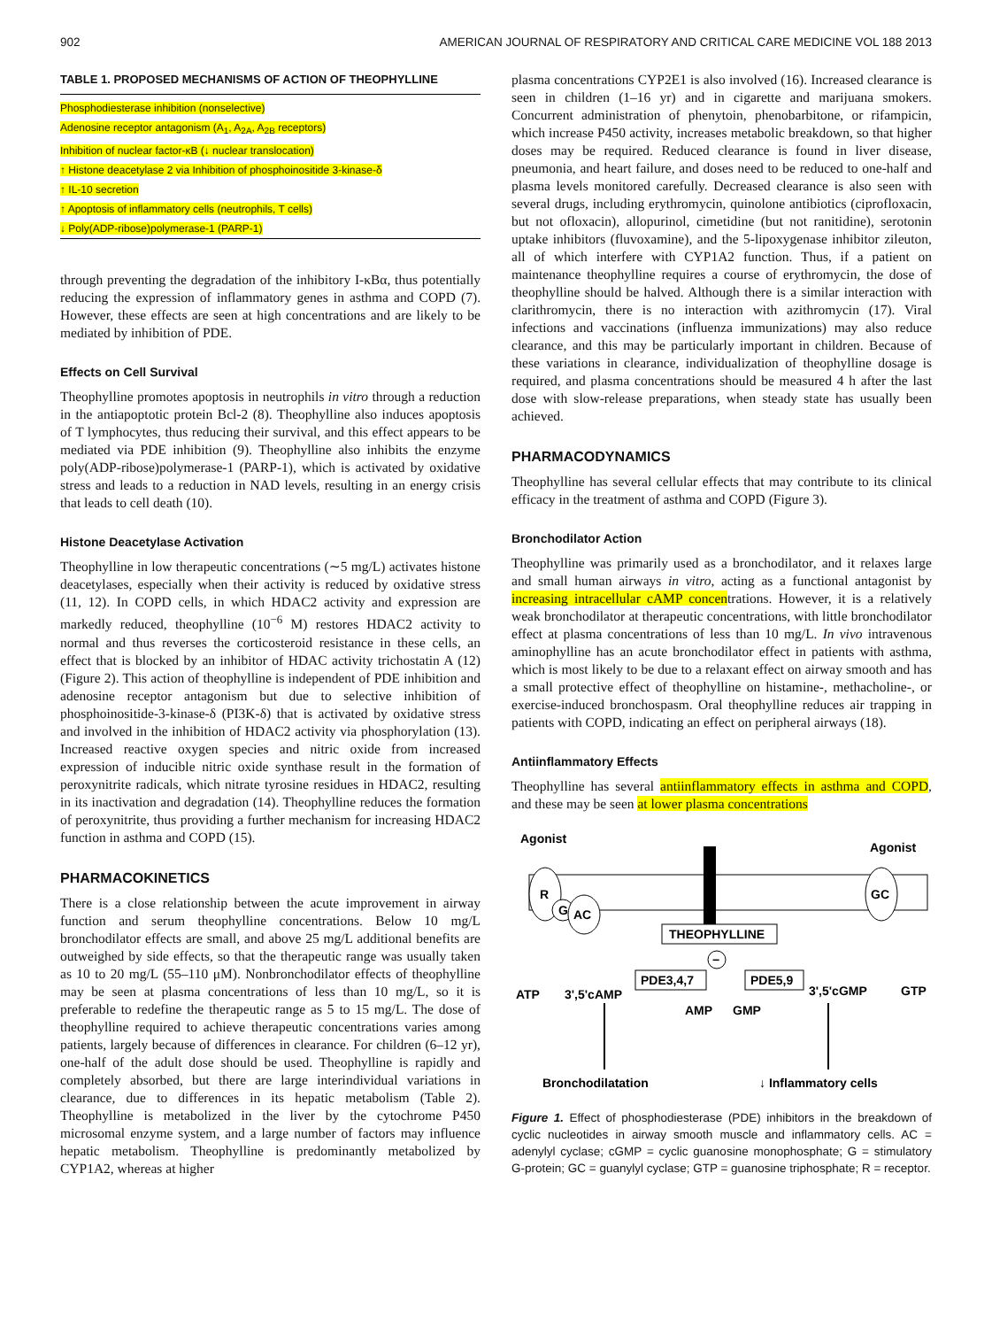902 AMERICAN JOURNAL OF RESPIRATORY AND CRITICAL CARE MEDICINE VOL 188 2013
TABLE 1. PROPOSED MECHANISMS OF ACTION OF THEOPHYLLINE
| Phosphodiesterase inhibition (nonselective) |
| Adenosine receptor antagonism (A<sub>1</sub>, A<sub>2A</sub>, A<sub>2B</sub> receptors) |
| Inhibition of nuclear factor-κB (↓ nuclear translocation) |
| ↑ Histone deacetylase 2 via Inhibition of phosphoinositide 3-kinase-δ |
| ↑ IL-10 secretion |
| ↑ Apoptosis of inflammatory cells (neutrophils, T cells) |
| ↓ Poly(ADP-ribose)polymerase-1 (PARP-1) |
through preventing the degradation of the inhibitory I-κBα, thus potentially reducing the expression of inflammatory genes in asthma and COPD (7). However, these effects are seen at high concentrations and are likely to be mediated by inhibition of PDE.
Effects on Cell Survival
Theophylline promotes apoptosis in neutrophils in vitro through a reduction in the antiapoptotic protein Bcl-2 (8). Theophylline also induces apoptosis of T lymphocytes, thus reducing their survival, and this effect appears to be mediated via PDE inhibition (9). Theophylline also inhibits the enzyme poly(ADP-ribose)polymerase-1 (PARP-1), which is activated by oxidative stress and leads to a reduction in NAD levels, resulting in an energy crisis that leads to cell death (10).
Histone Deacetylase Activation
Theophylline in low therapeutic concentrations (∼5 mg/L) activates histone deacetylases, especially when their activity is reduced by oxidative stress (11, 12). In COPD cells, in which HDAC2 activity and expression are markedly reduced, theophylline (10<sup>−6</sup> M) restores HDAC2 activity to normal and thus reverses the corticosteroid resistance in these cells, an effect that is blocked by an inhibitor of HDAC activity trichostatin A (12) (Figure 2). This action of theophylline is independent of PDE inhibition and adenosine receptor antagonism but due to selective inhibition of phosphoinositide-3-kinase-δ (PI3K-δ) that is activated by oxidative stress and involved in the inhibition of HDAC2 activity via phosphorylation (13). Increased reactive oxygen species and nitric oxide from increased expression of inducible nitric oxide synthase result in the formation of peroxynitrite radicals, which nitrate tyrosine residues in HDAC2, resulting in its inactivation and degradation (14). Theophylline reduces the formation of peroxynitrite, thus providing a further mechanism for increasing HDAC2 function in asthma and COPD (15).
PHARMACOKINETICS
There is a close relationship between the acute improvement in airway function and serum theophylline concentrations. Below 10 mg/L bronchodilator effects are small, and above 25 mg/L additional benefits are outweighed by side effects, so that the therapeutic range was usually taken as 10 to 20 mg/L (55–110 μM). Nonbronchodilator effects of theophylline may be seen at plasma concentrations of less than 10 mg/L, so it is preferable to redefine the therapeutic range as 5 to 15 mg/L. The dose of theophylline required to achieve therapeutic concentrations varies among patients, largely because of differences in clearance. For children (6–12 yr), one-half of the adult dose should be used. Theophylline is rapidly and completely absorbed, but there are large interindividual variations in clearance, due to differences in its hepatic metabolism (Table 2). Theophylline is metabolized in the liver by the cytochrome P450 microsomal enzyme system, and a large number of factors may influence hepatic metabolism. Theophylline is predominantly metabolized by CYP1A2, whereas at higher
plasma concentrations CYP2E1 is also involved (16). Increased clearance is seen in children (1–16 yr) and in cigarette and marijuana smokers. Concurrent administration of phenytoin, phenobarbitone, or rifampicin, which increase P450 activity, increases metabolic breakdown, so that higher doses may be required. Reduced clearance is found in liver disease, pneumonia, and heart failure, and doses need to be reduced to one-half and plasma levels monitored carefully. Decreased clearance is also seen with several drugs, including erythromycin, quinolone antibiotics (ciprofloxacin, but not ofloxacin), allopurinol, cimetidine (but not ranitidine), serotonin uptake inhibitors (fluvoxamine), and the 5-lipoxygenase inhibitor zileuton, all of which interfere with CYP1A2 function. Thus, if a patient on maintenance theophylline requires a course of erythromycin, the dose of theophylline should be halved. Although there is a similar interaction with clarithromycin, there is no interaction with azithromycin (17). Viral infections and vaccinations (influenza immunizations) may also reduce clearance, and this may be particularly important in children. Because of these variations in clearance, individualization of theophylline dosage is required, and plasma concentrations should be measured 4 h after the last dose with slow-release preparations, when steady state has usually been achieved.
PHARMACODYNAMICS
Theophylline has several cellular effects that may contribute to its clinical efficacy in the treatment of asthma and COPD (Figure 3).
Bronchodilator Action
Theophylline was primarily used as a bronchodilator, and it relaxes large and small human airways in vitro, acting as a functional antagonist by increasing intracellular cAMP concentrations. However, it is a relatively weak bronchodilator at therapeutic concentrations, with little bronchodilator effect at plasma concentrations of less than 10 mg/L. In vivo intravenous aminophylline has an acute bronchodilator effect in patients with asthma, which is most likely to be due to a relaxant effect on airway smooth and has a small protective effect of theophylline on histamine-, methacholine-, or exercise-induced bronchospasm. Oral theophylline reduces air trapping in patients with COPD, indicating an effect on peripheral airways (18).
Antiinflammatory Effects
Theophylline has several antiinflammatory effects in asthma and COPD, and these may be seen at lower plasma concentrations
Agonist
Agonist
R
G
AC
GC
THEOPHYLLINE
PDE3,4,7
PDE5,9
−
ATP
3',5'cAMP
3',5'cGMP
GTP
AMP
GMP
Bronchodilatation
↓ Inflammatory cells
Figure 1. Effect of phosphodiesterase (PDE) inhibitors in the breakdown of cyclic nucleotides in airway smooth muscle and inflammatory cells. AC = adenylyl cyclase; cGMP = cyclic guanosine monophosphate; G = stimulatory G-protein; GC = guanylyl cyclase; GTP = guanosine triphosphate; R = receptor.